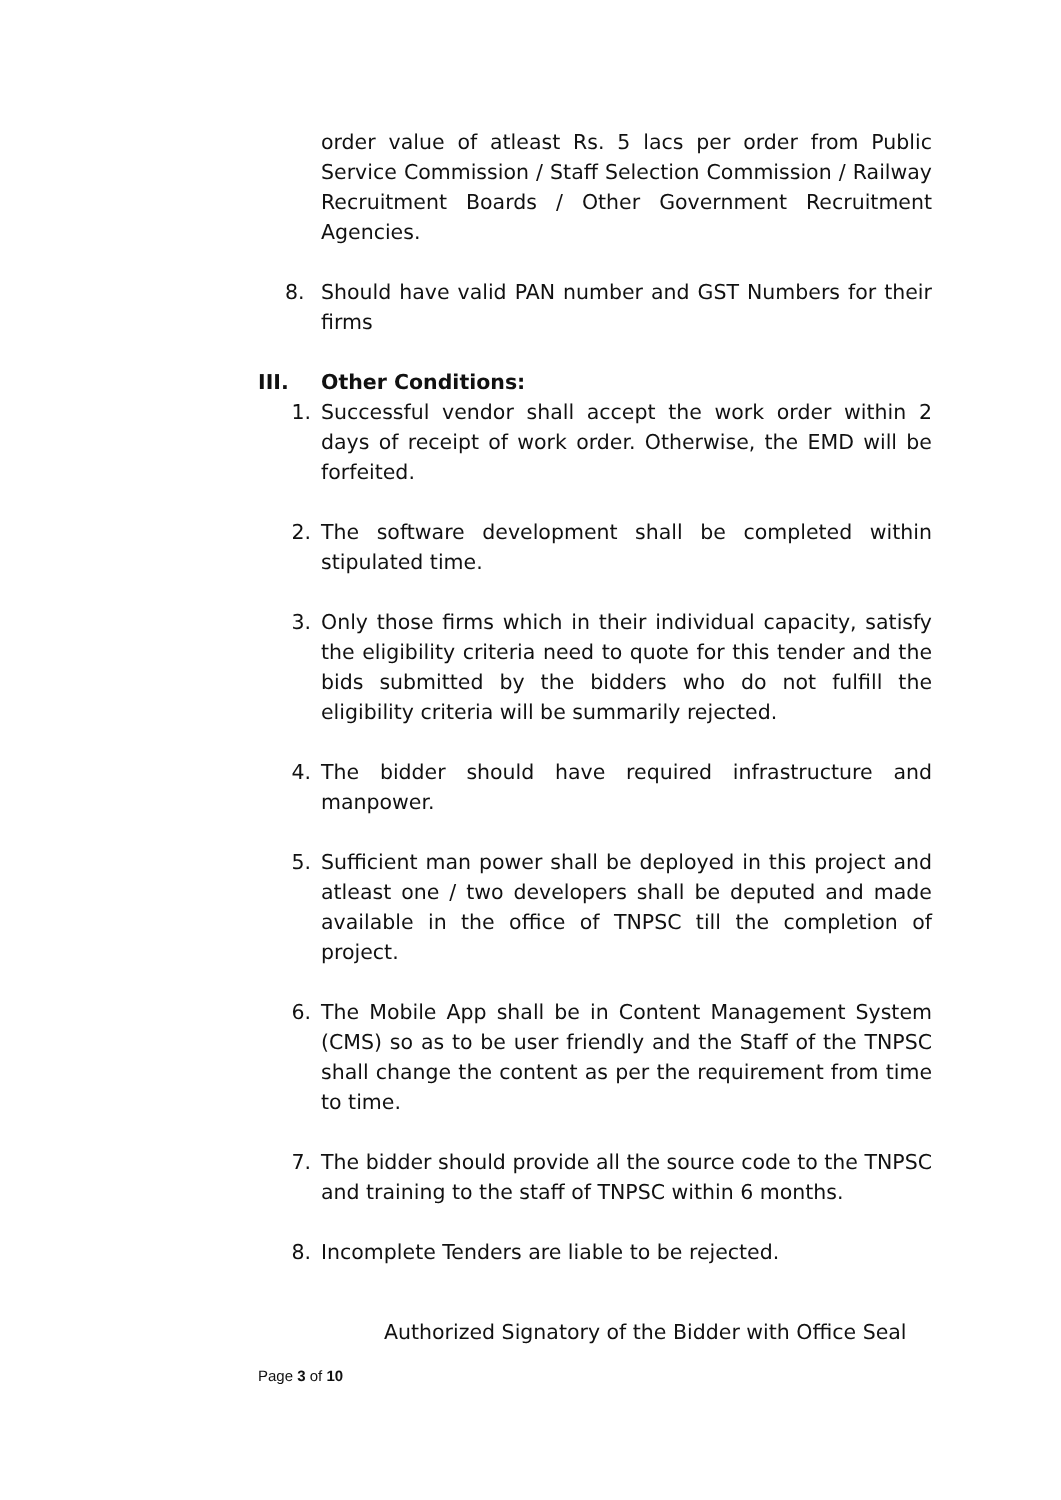order value of atleast Rs. 5 lacs per order from Public Service Commission / Staff Selection Commission / Railway Recruitment Boards / Other Government Recruitment Agencies.
8. Should have valid PAN number and GST Numbers for their firms
III. Other Conditions:
1. Successful vendor shall accept the work order within 2 days of receipt of work order. Otherwise, the EMD will be forfeited.
2. The software development shall be completed within stipulated time.
3. Only those firms which in their individual capacity, satisfy the eligibility criteria need to quote for this tender and the bids submitted by the bidders who do not fulfill the eligibility criteria will be summarily rejected.
4. The bidder should have required infrastructure and manpower.
5. Sufficient man power shall be deployed in this project and atleast one / two developers shall be deputed and made available in the office of TNPSC till the completion of project.
6. The Mobile App shall be in Content Management System (CMS) so as to be user friendly and the Staff of the TNPSC shall change the content as per the requirement from time to time.
7. The bidder should provide all the source code to the TNPSC and training to the staff of TNPSC within 6 months.
8. Incomplete Tenders are liable to be rejected.
Authorized Signatory of the Bidder with Office Seal
Page 3 of 10